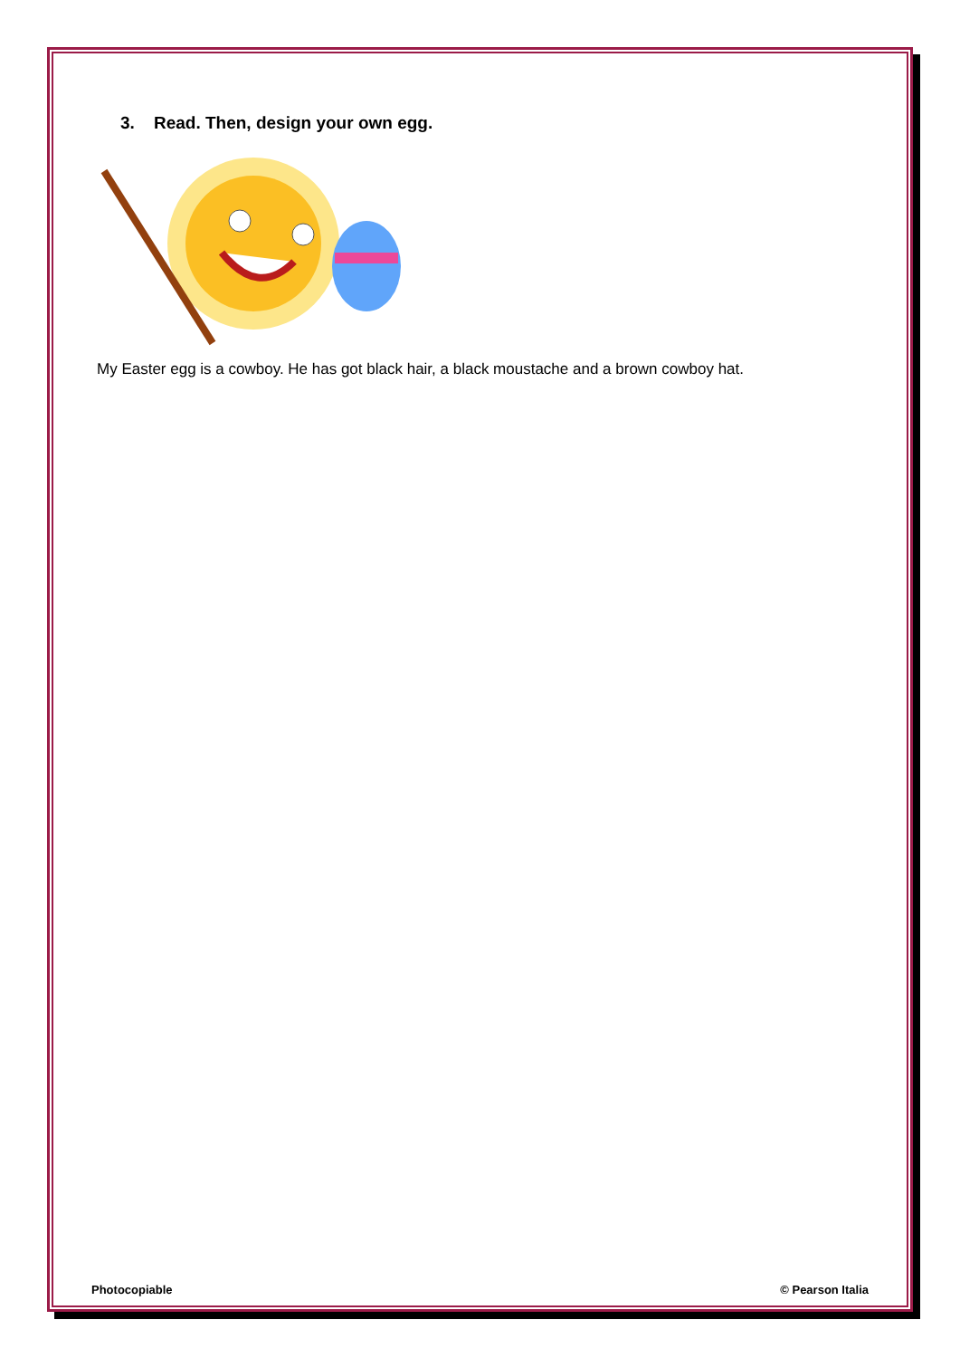3. Read. Then, design your own egg.
My Easter egg is a cowboy. He has got black hair, a black moustache and a brown cowboy hat.
Photocopiable © Pearson Italia